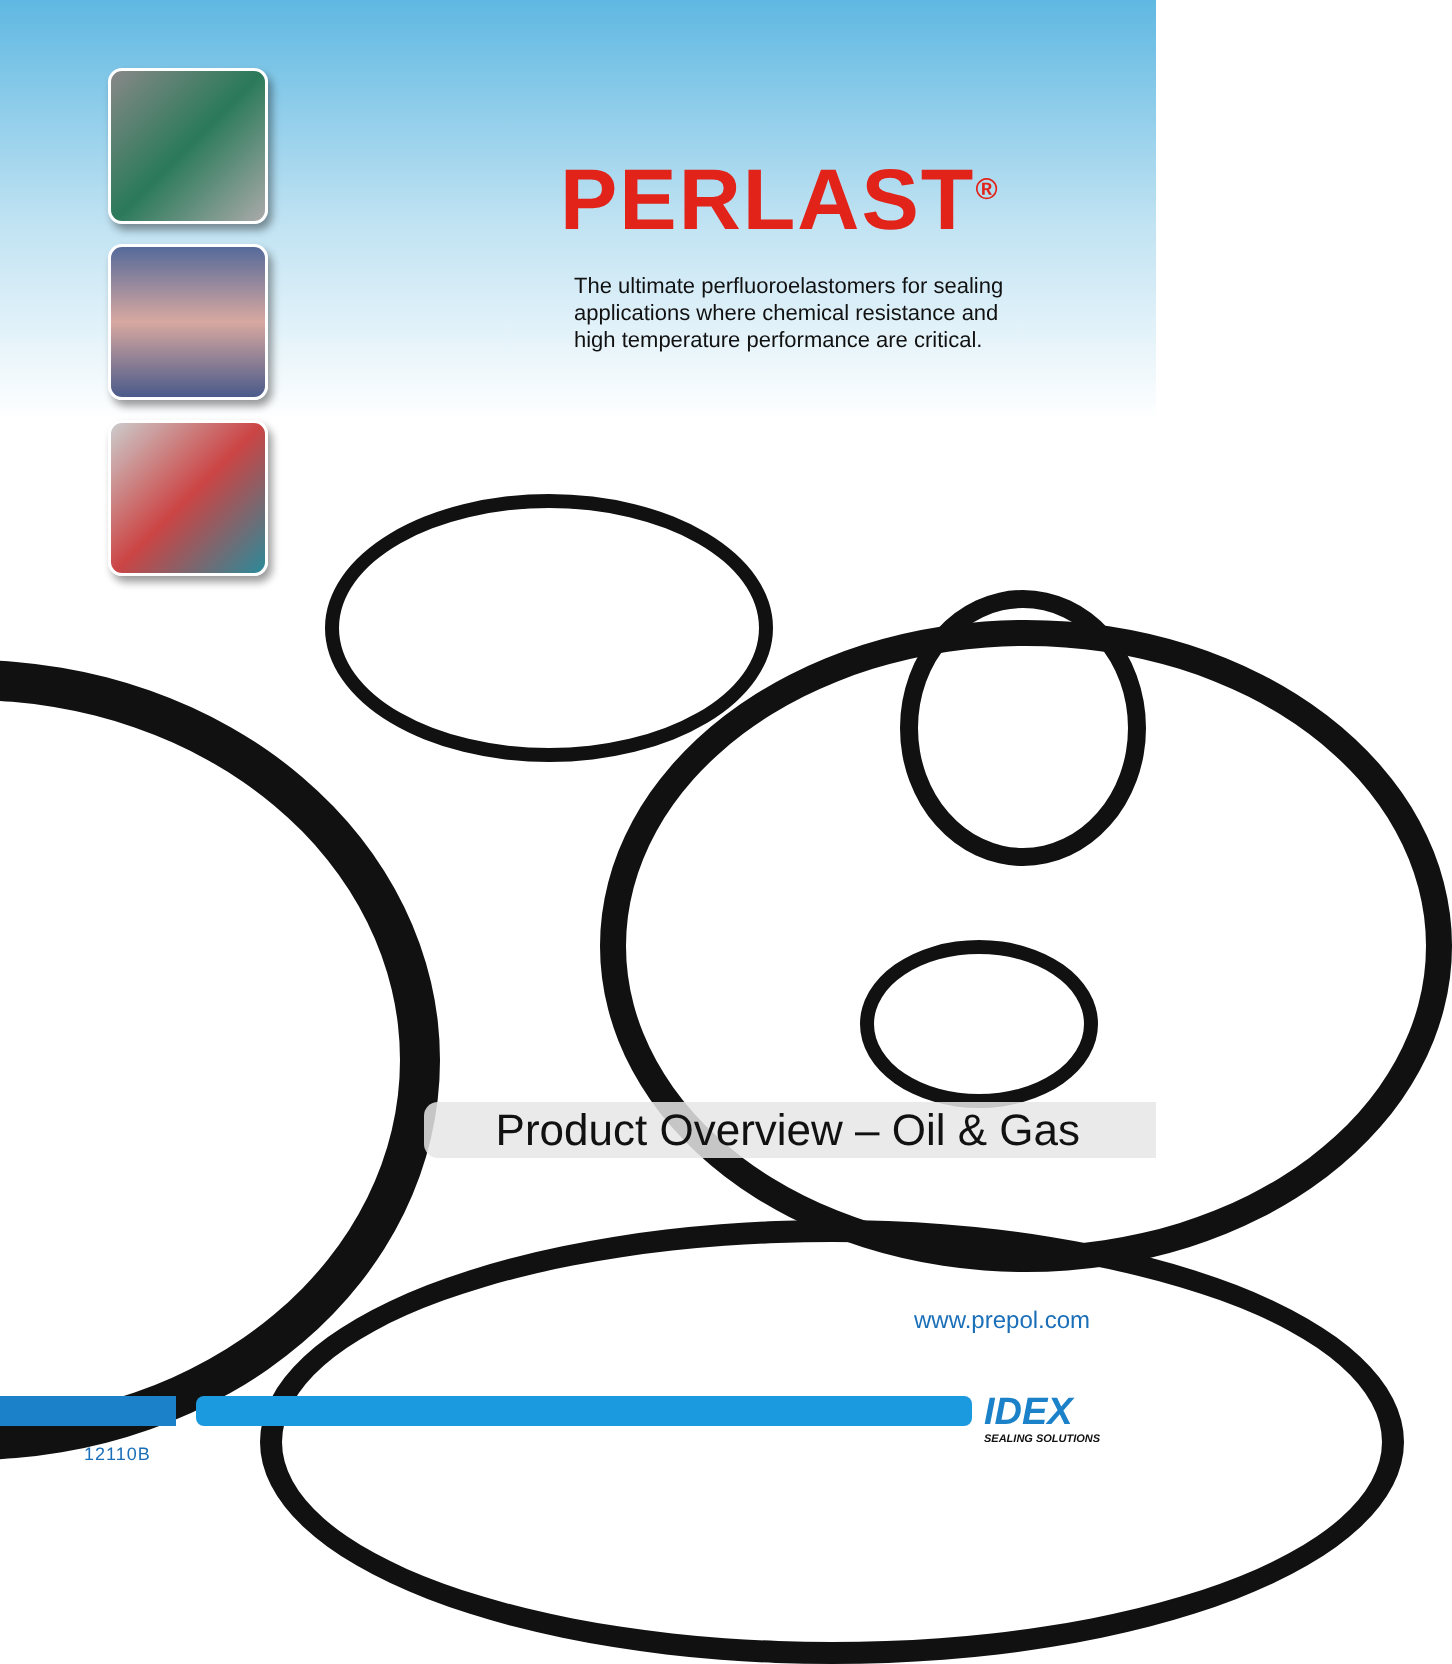PERLAST<sup>®</sup>
The ultimate perfluoroelastomers for sealing applications where chemical resistance and high temperature performance are critical.
Product Overview – Oil & Gas
www.prepol.com
IDEX
SEALING SOLUTIONS
12110B